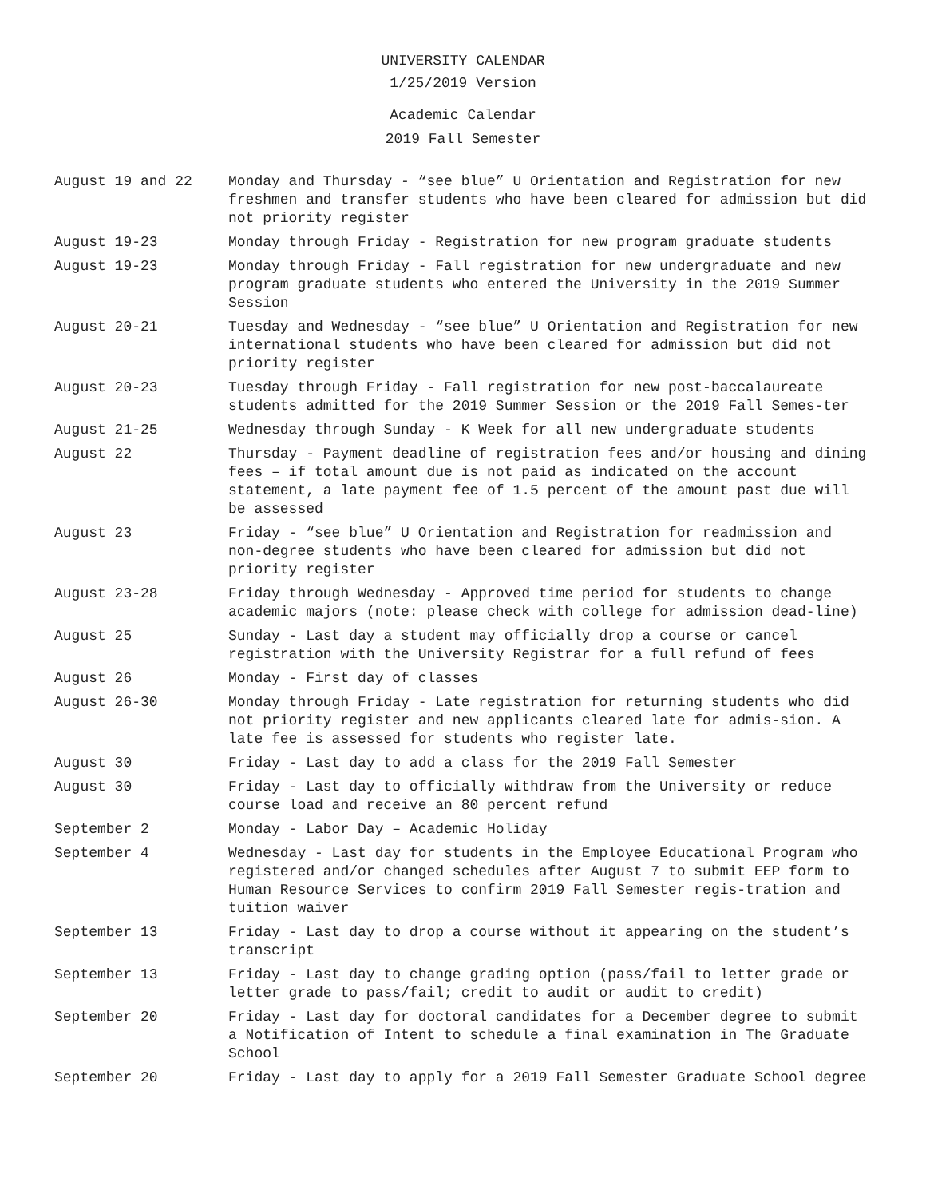UNIVERSITY CALENDAR
1/25/2019 Version
Academic Calendar
2019 Fall Semester
| August 19 and 22 | Monday and Thursday - “see blue” U Orientation and Registration for new freshmen and transfer students who have been cleared for admission but did not priority register |
| August 19-23 | Monday through Friday - Registration for new program graduate students |
| August 19-23 | Monday through Friday - Fall registration for new undergraduate and new program graduate students who entered the University in the 2019 Summer Session |
| August 20-21 | Tuesday and Wednesday - “see blue” U Orientation and Registration for new international students who have been cleared for admission but did not priority register |
| August 20-23 | Tuesday through Friday - Fall registration for new post-baccalaureate students admitted for the 2019 Summer Session or the 2019 Fall Semes-ter |
| August 21-25 | Wednesday through Sunday - K Week for all new undergraduate students |
| August 22 | Thursday - Payment deadline of registration fees and/or housing and dining fees – if total amount due is not paid as indicated on the account statement, a late payment fee of 1.5 percent of the amount past due will be assessed |
| August 23 | Friday - “see blue” U Orientation and Registration for readmission and non-degree students who have been cleared for admission but did not priority register |
| August 23-28 | Friday through Wednesday - Approved time period for students to change academic majors (note: please check with college for admission dead-line) |
| August 25 | Sunday - Last day a student may officially drop a course or cancel registration with the University Registrar for a full refund of fees |
| August 26 | Monday - First day of classes |
| August 26-30 | Monday through Friday - Late registration for returning students who did not priority register and new applicants cleared late for admis-sion. A late fee is assessed for students who register late. |
| August 30 | Friday - Last day to add a class for the 2019 Fall Semester |
| August 30 | Friday - Last day to officially withdraw from the University or reduce course load and receive an 80 percent refund |
| September 2 | Monday - Labor Day – Academic Holiday |
| September 4 | Wednesday - Last day for students in the Employee Educational Program who registered and/or changed schedules after August 7 to submit EEP form to Human Resource Services to confirm 2019 Fall Semester regis-tration and tuition waiver |
| September 13 | Friday - Last day to drop a course without it appearing on the student’s transcript |
| September 13 | Friday - Last day to change grading option (pass/fail to letter grade or letter grade to pass/fail; credit to audit or audit to credit) |
| September 20 | Friday - Last day for doctoral candidates for a December degree to submit a Notification of Intent to schedule a final examination in The Graduate School |
| September 20 | Friday - Last day to apply for a 2019 Fall Semester Graduate School degree |